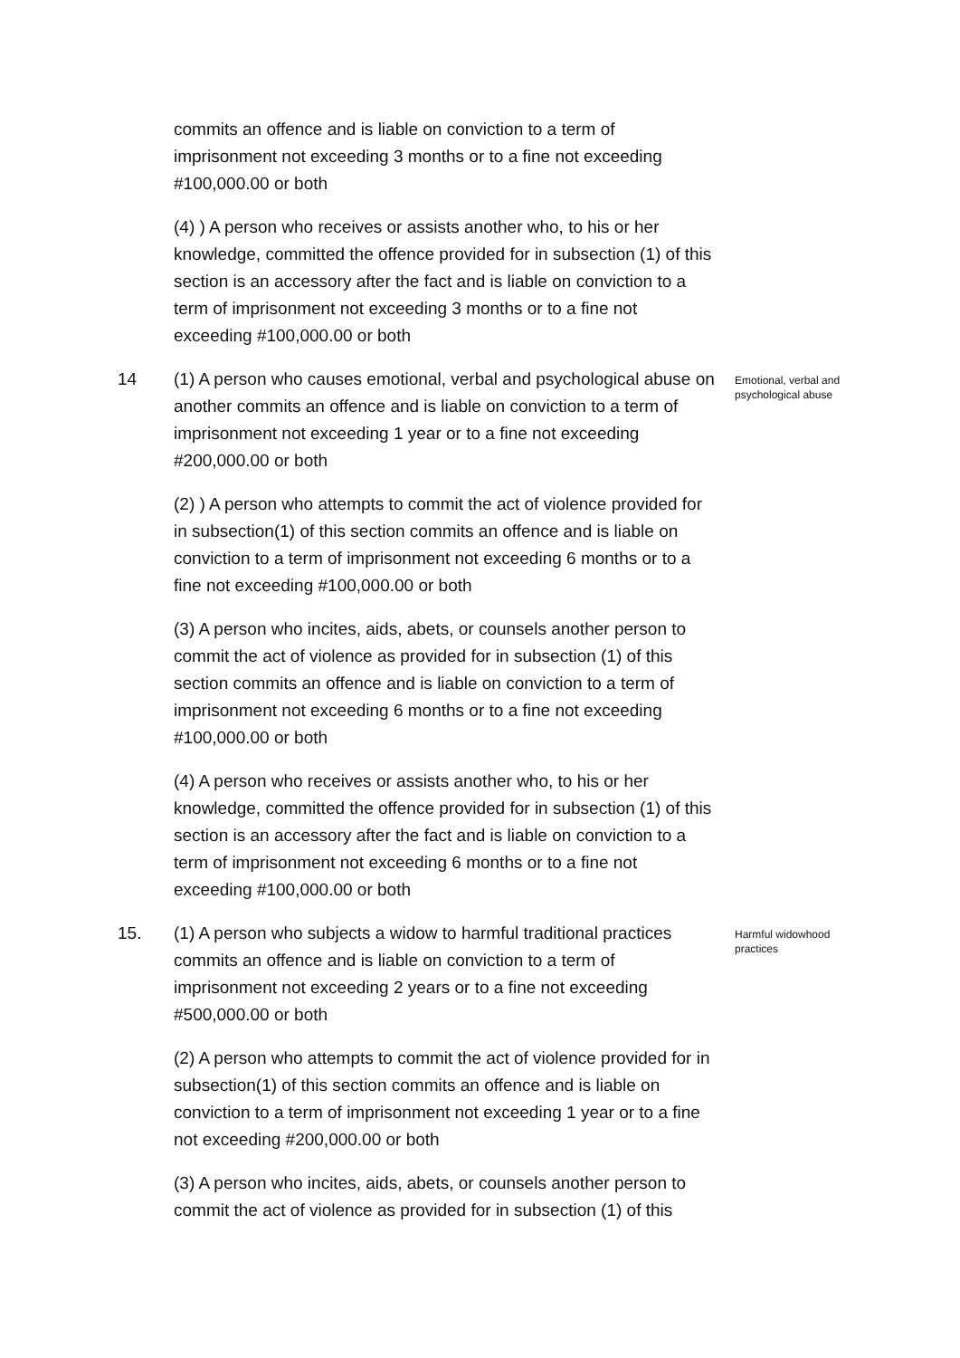commits an offence and is liable on conviction to a term of imprisonment not exceeding 3 months or to a fine not exceeding #100,000.00 or both
(4) ) A person who receives or assists another who, to his or her knowledge, committed the offence provided for in subsection (1) of this section is an accessory after the fact and is liable on conviction to a term of imprisonment not exceeding 3 months or to a fine not exceeding #100,000.00 or both
14 (1) A person who causes emotional, verbal and psychological abuse on another commits an offence and is liable on conviction to a term of imprisonment not exceeding 1 year or to a fine not exceeding #200,000.00 or both
Emotional, verbal and psychological abuse
(2) ) A person who attempts to commit the act of violence provided for in subsection(1) of this section commits an offence and is liable on conviction to a term of imprisonment not exceeding 6 months or to a fine not exceeding #100,000.00 or both
(3) A person who incites, aids, abets, or counsels another person to commit the act of violence as provided for in subsection (1) of this section commits an offence and is liable on conviction to a term of imprisonment not exceeding 6 months or to a fine not exceeding #100,000.00 or both
(4) A person who receives or assists another who, to his or her knowledge, committed the offence provided for in subsection (1) of this section is an accessory after the fact and is liable on conviction to a term of imprisonment not exceeding 6 months or to a fine not exceeding #100,000.00 or both
15. (1) A person who subjects a widow to harmful traditional practices commits an offence and is liable on conviction to a term of imprisonment not exceeding 2 years or to a fine not exceeding #500,000.00 or both
Harmful widowhood practices
(2) A person who attempts to commit the act of violence provided for in subsection(1) of this section commits an offence and is liable on conviction to a term of imprisonment not exceeding 1 year or to a fine not exceeding #200,000.00 or both
(3) A person who incites, aids, abets, or counsels another person to commit the act of violence as provided for in subsection (1) of this